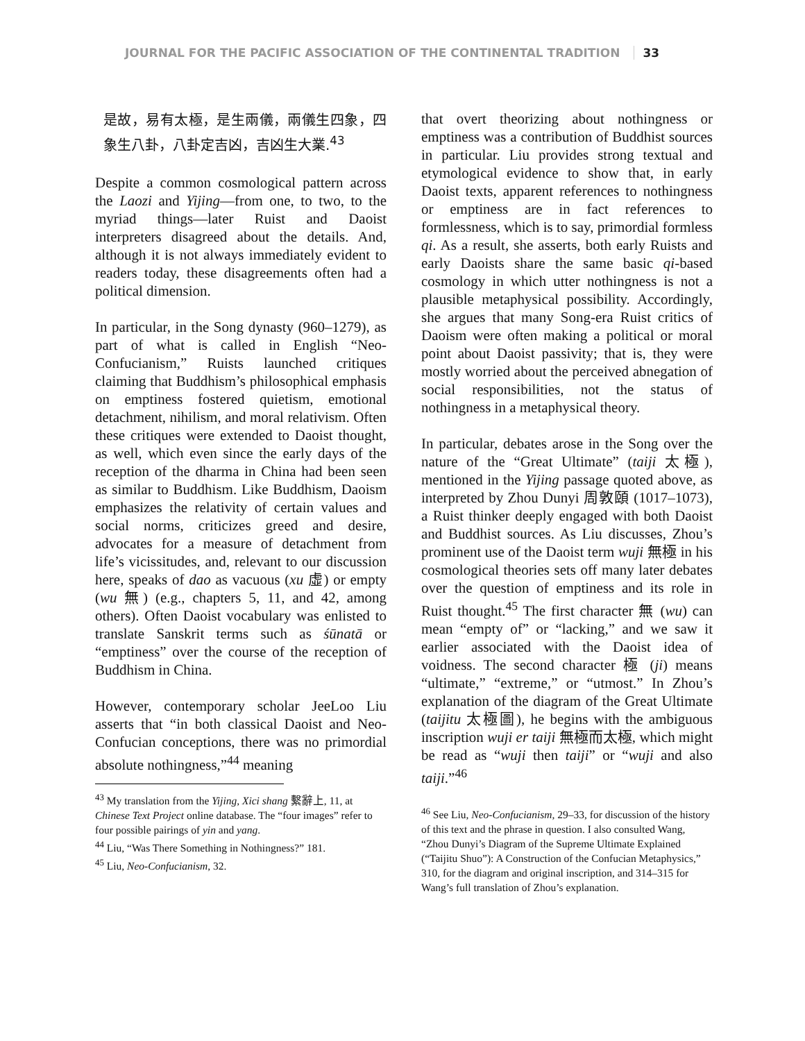JOURNAL FOR THE PACIFIC ASSOCIATION OF THE CONTINENTAL TRADITION 33
是故，易有太極，是生兩儀，兩儀生四象，四象生八卦，八卦定吉凶，吉凶生大業.<sup>43</sup>
Despite a common cosmological pattern across the Laozi and Yijing—from one, to two, to the myriad things—later Ruist and Daoist interpreters disagreed about the details. And, although it is not always immediately evident to readers today, these disagreements often had a political dimension.
In particular, in the Song dynasty (960–1279), as part of what is called in English “Neo-Confucianism,” Ruists launched critiques claiming that Buddhism’s philosophical emphasis on emptiness fostered quietism, emotional detachment, nihilism, and moral relativism. Often these critiques were extended to Daoist thought, as well, which even since the early days of the reception of the dharma in China had been seen as similar to Buddhism. Like Buddhism, Daoism emphasizes the relativity of certain values and social norms, criticizes greed and desire, advocates for a measure of detachment from life’s vicissitudes, and, relevant to our discussion here, speaks of dao as vacuous (xu 虛) or empty (wu 無) (e.g., chapters 5, 11, and 42, among others). Often Daoist vocabulary was enlisted to translate Sanskrit terms such as śūnatā or “emptiness” over the course of the reception of Buddhism in China.
However, contemporary scholar JeeLoo Liu asserts that “in both classical Daoist and Neo-Confucian conceptions, there was no primordial absolute nothingness,”<sup>44</sup> meaning
<sup>43</sup> My translation from the Yijing, Xici shang 繫辭上, 11, at Chinese Text Project online database. The “four images” refer to four possible pairings of yin and yang.
<sup>44</sup> Liu, “Was There Something in Nothingness?” 181.
<sup>45</sup> Liu, Neo-Confucianism, 32.
that overt theorizing about nothingness or emptiness was a contribution of Buddhist sources in particular. Liu provides strong textual and etymological evidence to show that, in early Daoist texts, apparent references to nothingness or emptiness are in fact references to formlessness, which is to say, primordial formless qi. As a result, she asserts, both early Ruists and early Daoists share the same basic qi-based cosmology in which utter nothingness is not a plausible metaphysical possibility. Accordingly, she argues that many Song-era Ruist critics of Daoism were often making a political or moral point about Daoist passivity; that is, they were mostly worried about the perceived abnegation of social responsibilities, not the status of nothingness in a metaphysical theory.
In particular, debates arose in the Song over the nature of the “Great Ultimate” (taiji 太極), mentioned in the Yijing passage quoted above, as interpreted by Zhou Dunyi 周敦頤 (1017–1073), a Ruist thinker deeply engaged with both Daoist and Buddhist sources. As Liu discusses, Zhou’s prominent use of the Daoist term wuji 無極 in his cosmological theories sets off many later debates over the question of emptiness and its role in Ruist thought.<sup>45</sup> The first character 無 (wu) can mean “empty of” or “lacking,” and we saw it earlier associated with the Daoist idea of voidness. The second character 極 (ji) means “ultimate,” “extreme,” or “utmost.” In Zhou’s explanation of the diagram of the Great Ultimate (taijitu 太極圖), he begins with the ambiguous inscription wuji er taiji 無極而太極, which might be read as “wuji then taiji” or “wuji and also taiji.”<sup>46</sup>
<sup>46</sup> See Liu, Neo-Confucianism, 29–33, for discussion of the history of this text and the phrase in question. I also consulted Wang, “Zhou Dunyi’s Diagram of the Supreme Ultimate Explained (“Taijitu Shuo”): A Construction of the Confucian Metaphysics,” 310, for the diagram and original inscription, and 314–315 for Wang’s full translation of Zhou’s explanation.